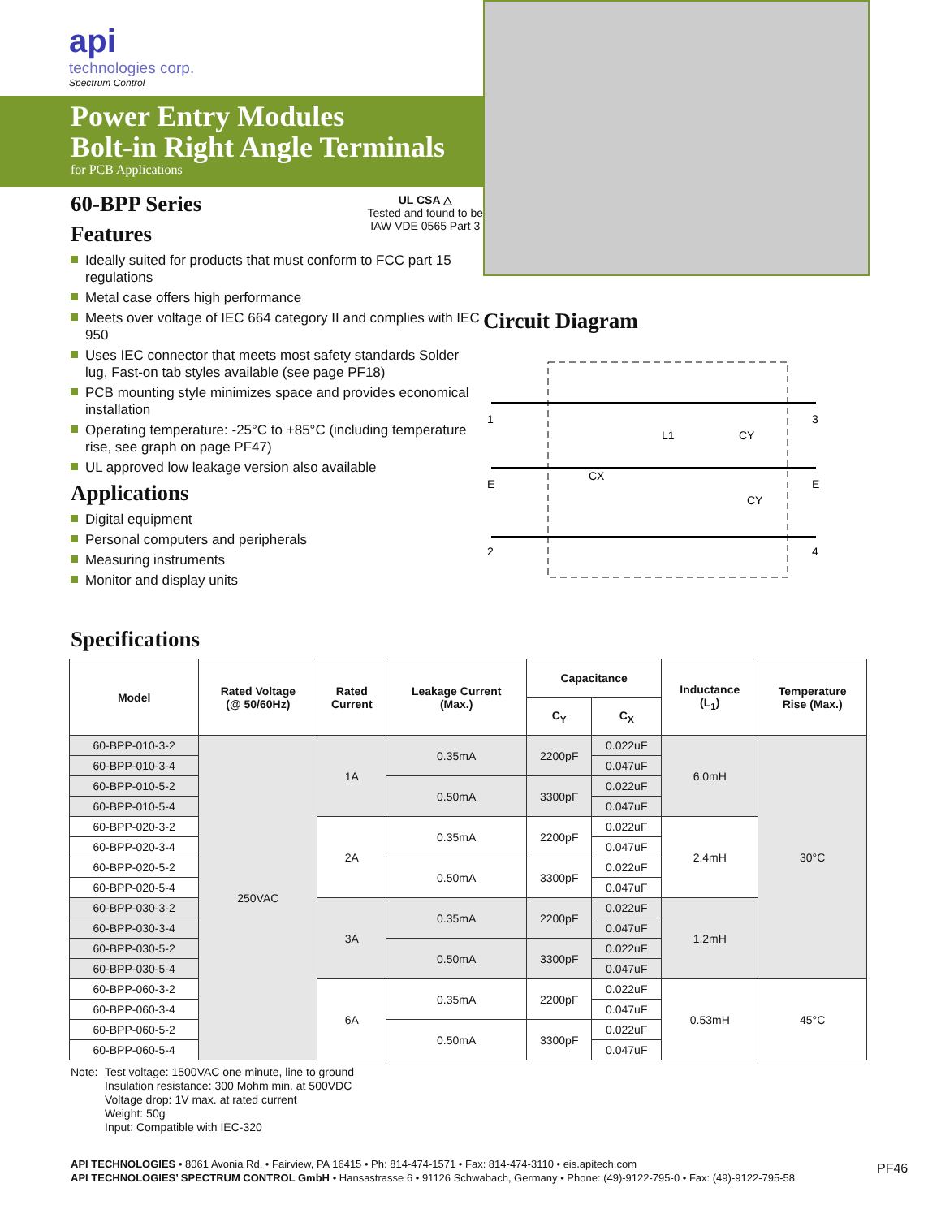api
technologies corp.
Spectrum Control
Power Entry Modules
Bolt-in Right Angle Terminals
for PCB Applications
60-BPP Series
Features
UL CSA △
Tested and found to be
IAW VDE 0565 Part 3
Ideally suited for products that must conform to FCC part 15 regulations
Metal case offers high performance
Meets over voltage of IEC 664 category II and complies with IEC 950
Uses IEC connector that meets most safety standards Solder lug, Fast-on tab styles available (see page PF18)
PCB mounting style minimizes space and provides economical installation
Operating temperature: -25°C to +85°C (including temperature rise, see graph on page PF47)
UL approved low leakage version also available
Applications
Digital equipment
Personal computers and peripherals
Measuring instruments
Monitor and display units
Circuit Diagram
1
E
2
3
E
4
CX
L1
CY
CY
Specifications
| Model | Rated Voltage (@ 50/60Hz) | Rated Current | Leakage Current (Max.) | Capacitance | | Inductance (L<sub>1</sub>) | Temperature Rise (Max.) |
| --- | --- | --- | --- | --- | --- | --- | --- |
| | | | | C<sub>Y</sub> | C<sub>X</sub> | | |
| 60-BPP-010-3-2 | 250VAC | 1A | 0.35mA | 2200pF | 0.022uF | 6.0mH | 30°C |
| 60-BPP-010-3-4 | | | | | 0.047uF | | |
| 60-BPP-010-5-2 | | | 0.50mA | 3300pF | 0.022uF | | |
| 60-BPP-010-5-4 | | | | | 0.047uF | | |
| 60-BPP-020-3-2 | | 2A | 0.35mA | 2200pF | 0.022uF | 2.4mH | |
| 60-BPP-020-3-4 | | | | | 0.047uF | | |
| 60-BPP-020-5-2 | | | 0.50mA | 3300pF | 0.022uF | | |
| 60-BPP-020-5-4 | | | | | 0.047uF | | |
| 60-BPP-030-3-2 | | 3A | 0.35mA | 2200pF | 0.022uF | 1.2mH | |
| 60-BPP-030-3-4 | | | | | 0.047uF | | |
| 60-BPP-030-5-2 | | | 0.50mA | 3300pF | 0.022uF | | |
| 60-BPP-030-5-4 | | | | | 0.047uF | | |
| 60-BPP-060-3-2 | | 6A | 0.35mA | 2200pF | 0.022uF | 0.53mH | 45°C |
| 60-BPP-060-3-4 | | | | | 0.047uF | | |
| 60-BPP-060-5-2 | | | 0.50mA | 3300pF | 0.022uF | | |
| 60-BPP-060-5-4 | | | | | 0.047uF | | |
Note: Test voltage: 1500VAC one minute, line to ground
Insulation resistance: 300 Mohm min. at 500VDC
Voltage drop: 1V max. at rated current
Weight: 50g
Input: Compatible with IEC-320
API TECHNOLOGIES • 8061 Avonia Rd. • Fairview, PA 16415 • Ph: 814-474-1571 • Fax: 814-474-3110 • eis.apitech.com
API TECHNOLOGIES’ SPECTRUM CONTROL GmbH • Hansastrasse 6 • 91126 Schwabach, Germany • Phone: (49)-9122-795-0 • Fax: (49)-9122-795-58
PF46